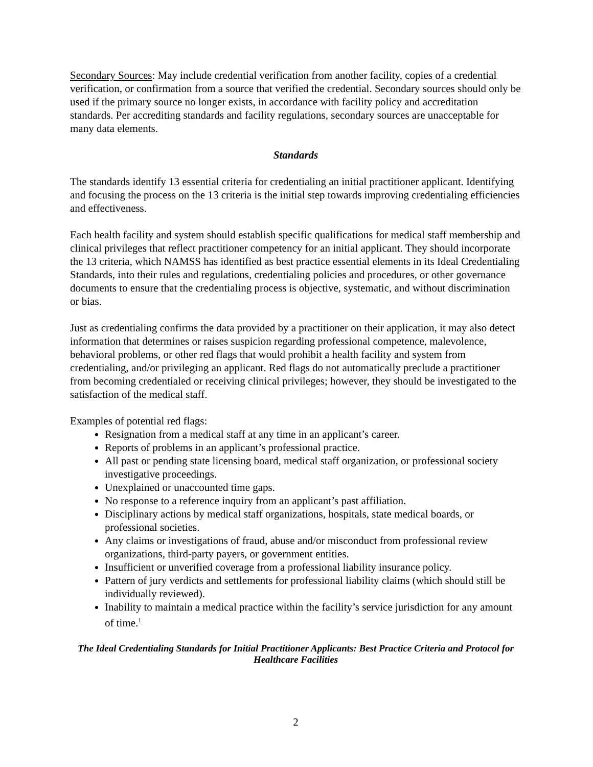Secondary Sources: May include credential verification from another facility, copies of a credential verification, or confirmation from a source that verified the credential. Secondary sources should only be used if the primary source no longer exists, in accordance with facility policy and accreditation standards. Per accrediting standards and facility regulations, secondary sources are unacceptable for many data elements.
Standards
The standards identify 13 essential criteria for credentialing an initial practitioner applicant. Identifying and focusing the process on the 13 criteria is the initial step towards improving credentialing efficiencies and effectiveness.
Each health facility and system should establish specific qualifications for medical staff membership and clinical privileges that reflect practitioner competency for an initial applicant. They should incorporate the 13 criteria, which NAMSS has identified as best practice essential elements in its Ideal Credentialing Standards, into their rules and regulations, credentialing policies and procedures, or other governance documents to ensure that the credentialing process is objective, systematic, and without discrimination or bias.
Just as credentialing confirms the data provided by a practitioner on their application, it may also detect information that determines or raises suspicion regarding professional competence, malevolence, behavioral problems, or other red flags that would prohibit a health facility and system from credentialing, and/or privileging an applicant. Red flags do not automatically preclude a practitioner from becoming credentialed or receiving clinical privileges; however, they should be investigated to the satisfaction of the medical staff.
Examples of potential red flags:
Resignation from a medical staff at any time in an applicant’s career.
Reports of problems in an applicant’s professional practice.
All past or pending state licensing board, medical staff organization, or professional society investigative proceedings.
Unexplained or unaccounted time gaps.
No response to a reference inquiry from an applicant’s past affiliation.
Disciplinary actions by medical staff organizations, hospitals, state medical boards, or professional societies.
Any claims or investigations of fraud, abuse and/or misconduct from professional review organizations, third-party payers, or government entities.
Insufficient or unverified coverage from a professional liability insurance policy.
Pattern of jury verdicts and settlements for professional liability claims (which should still be individually reviewed).
Inability to maintain a medical practice within the facility’s service jurisdiction for any amount of time.<sup>1</sup>
The Ideal Credentialing Standards for Initial Practitioner Applicants: Best Practice Criteria and Protocol for Healthcare Facilities
2